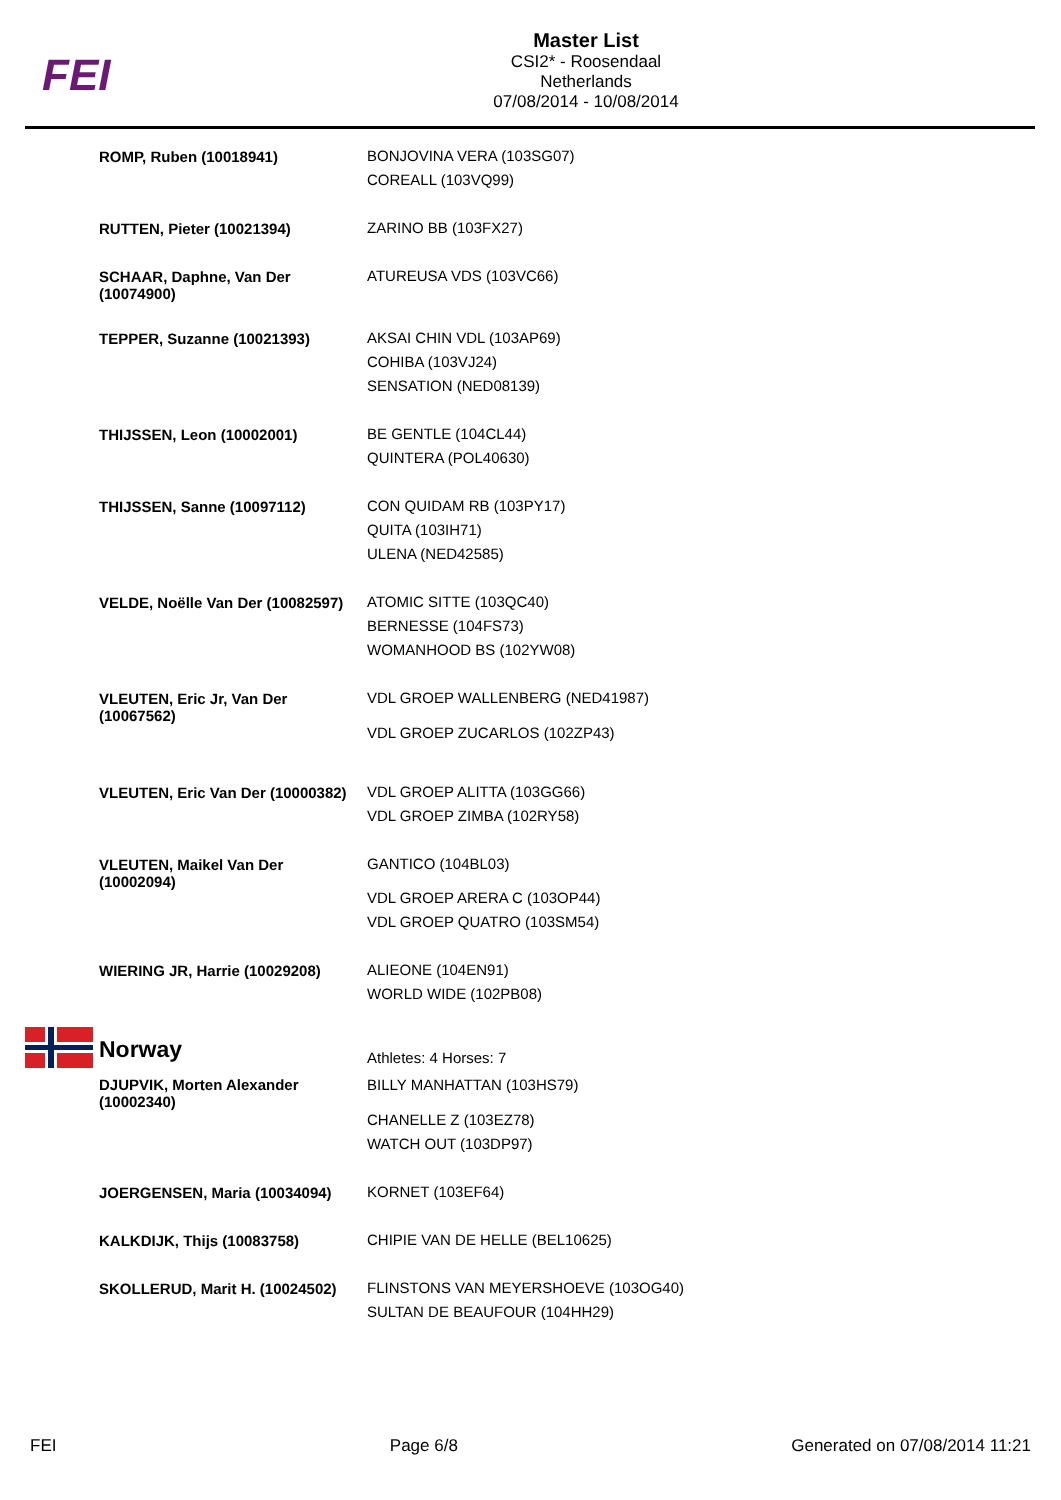FEI
Master List
CSI2* - Roosendaal
Netherlands
07/08/2014 - 10/08/2014
| ROMP, Ruben (10018941) | BONJOVINA VERA (103SG07) COREALL (103VQ99) |
| RUTTEN, Pieter (10021394) | ZARINO BB (103FX27) |
| SCHAAR, Daphne, Van Der (10074900) | ATUREUSA VDS (103VC66) |
| TEPPER, Suzanne (10021393) | AKSAI CHIN VDL (103AP69) COHIBA (103VJ24) SENSATION (NED08139) |
| THIJSSEN, Leon (10002001) | BE GENTLE (104CL44) QUINTERA (POL40630) |
| THIJSSEN, Sanne (10097112) | CON QUIDAM RB (103PY17) QUITA (103IH71) ULENA (NED42585) |
| VELDE, Noëlle Van Der (10082597) | ATOMIC SITTE (103QC40) BERNESSE (104FS73) WOMANHOOD BS (102YW08) |
| VLEUTEN, Eric Jr, Van Der (10067562) | VDL GROEP WALLENBERG (NED41987) VDL GROEP ZUCARLOS (102ZP43) |
| VLEUTEN, Eric Van Der (10000382) | VDL GROEP ALITTA (103GG66) VDL GROEP ZIMBA (102RY58) |
| VLEUTEN, Maikel Van Der (10002094) | GANTICO (104BL03) VDL GROEP ARERA C (103OP44) VDL GROEP QUATRO (103SM54) |
| WIERING JR, Harrie (10029208) | ALIEONE (104EN91) WORLD WIDE (102PB08) |
| Norway | Athletes: 4 Horses: 7 |
| DJUPVIK, Morten Alexander (10002340) | BILLY MANHATTAN (103HS79) CHANELLE Z (103EZ78) WATCH OUT (103DP97) |
| JOERGENSEN, Maria (10034094) | KORNET (103EF64) |
| KALKDIJK, Thijs (10083758) | CHIPIE VAN DE HELLE (BEL10625) |
| SKOLLERUD, Marit H. (10024502) | FLINSTONS VAN MEYERSHOEVE (103OG40) SULTAN DE BEAUFOUR (104HH29) |
FEI Page 6/8 Generated on 07/08/2014 11:21